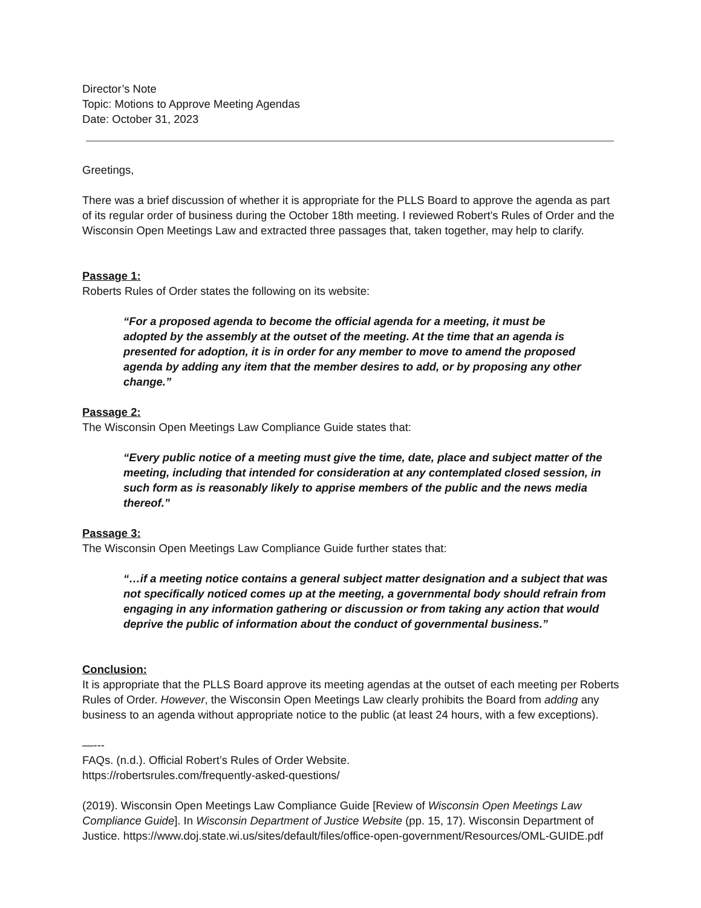Director’s Note
Topic: Motions to Approve Meeting Agendas
Date: October 31, 2023
Greetings,
There was a brief discussion of whether it is appropriate for the PLLS Board to approve the agenda as part of its regular order of business during the October 18th meeting. I reviewed Robert’s Rules of Order and the Wisconsin Open Meetings Law and extracted three passages that, taken together, may help to clarify.
Passage 1:
Roberts Rules of Order states the following on its website:
“For a proposed agenda to become the official agenda for a meeting, it must be adopted by the assembly at the outset of the meeting. At the time that an agenda is presented for adoption, it is in order for any member to move to amend the proposed agenda by adding any item that the member desires to add, or by proposing any other change.”
Passage 2:
The Wisconsin Open Meetings Law Compliance Guide states that:
“Every public notice of a meeting must give the time, date, place and subject matter of the meeting, including that intended for consideration at any contemplated closed session, in such form as is reasonably likely to apprise members of the public and the news media thereof.”
Passage 3:
The Wisconsin Open Meetings Law Compliance Guide further states that:
“…if a meeting notice contains a general subject matter designation and a subject that was not specifically noticed comes up at the meeting, a governmental body should refrain from engaging in any information gathering or discussion or from taking any action that would deprive the public of information about the conduct of governmental business.”
Conclusion:
It is appropriate that the PLLS Board approve its meeting agendas at the outset of each meeting per Roberts Rules of Order. However, the Wisconsin Open Meetings Law clearly prohibits the Board from adding any business to an agenda without appropriate notice to the public (at least 24 hours, with a few exceptions).
—---
FAQs. (n.d.). Official Robert’s Rules of Order Website.
https://robertsrules.com/frequently-asked-questions/
(2019). Wisconsin Open Meetings Law Compliance Guide [Review of Wisconsin Open Meetings Law Compliance Guide]. In Wisconsin Department of Justice Website (pp. 15, 17). Wisconsin Department of Justice. https://www.doj.state.wi.us/sites/default/files/office-open-government/Resources/OML-GUIDE.pdf